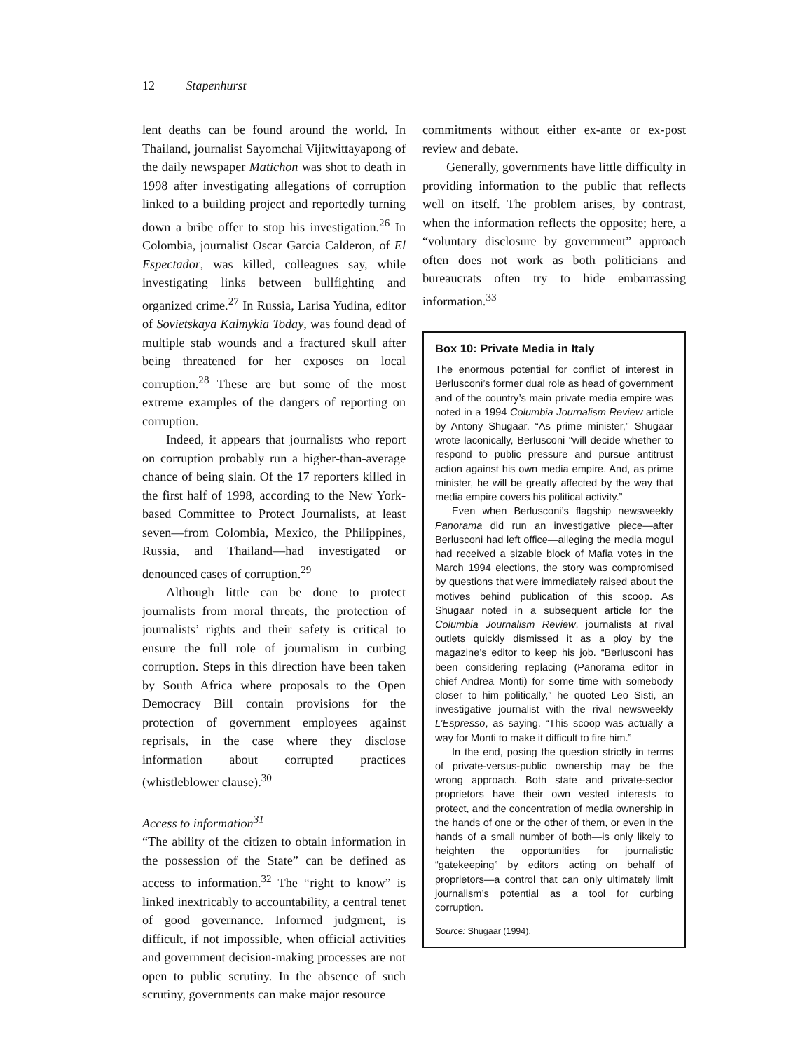12 Stapenhurst
lent deaths can be found around the world. In Thailand, journalist Sayomchai Vijitwittayapong of the daily newspaper Matichon was shot to death in 1998 after investigating allegations of corruption linked to a building project and reportedly turning down a bribe offer to stop his investigation.<sup>26</sup> In Colombia, journalist Oscar Garcia Calderon, of El Espectador, was killed, colleagues say, while investigating links between bullfighting and organized crime.<sup>27</sup> In Russia, Larisa Yudina, editor of Sovietskaya Kalmykia Today, was found dead of multiple stab wounds and a fractured skull after being threatened for her exposes on local corruption.<sup>28</sup> These are but some of the most extreme examples of the dangers of reporting on corruption.
Indeed, it appears that journalists who report on corruption probably run a higher-than-average chance of being slain. Of the 17 reporters killed in the first half of 1998, according to the New York-based Committee to Protect Journalists, at least seven—from Colombia, Mexico, the Philippines, Russia, and Thailand—had investigated or denounced cases of corruption.<sup>29</sup>
Although little can be done to protect journalists from moral threats, the protection of journalists’ rights and their safety is critical to ensure the full role of journalism in curbing corruption. Steps in this direction have been taken by South Africa where proposals to the Open Democracy Bill contain provisions for the protection of government employees against reprisals, in the case where they disclose information about corrupted practices (whistleblower clause).<sup>30</sup>
Access to information<sup>31</sup>
“The ability of the citizen to obtain information in the possession of the State” can be defined as access to information.<sup>32</sup> The “right to know” is linked inextricably to accountability, a central tenet of good governance. Informed judgment, is difficult, if not impossible, when official activities and government decision-making processes are not open to public scrutiny. In the absence of such scrutiny, governments can make major resource
commitments without either ex-ante or ex-post review and debate.
Generally, governments have little difficulty in providing information to the public that reflects well on itself. The problem arises, by contrast, when the information reflects the opposite; here, a “voluntary disclosure by government” approach often does not work as both politicians and bureaucrats often try to hide embarrassing information.<sup>33</sup>
Box 10: Private Media in Italy
The enormous potential for conflict of interest in Berlusconi’s former dual role as head of government and of the country’s main private media empire was noted in a 1994 Columbia Journalism Review article by Antony Shugaar. “As prime minister,” Shugaar wrote laconically, Berlusconi “will decide whether to respond to public pressure and pursue antitrust action against his own media empire. And, as prime minister, he will be greatly affected by the way that media empire covers his political activity.”
Even when Berlusconi’s flagship newsweekly Panorama did run an investigative piece—after Berlusconi had left office—alleging the media mogul had received a sizable block of Mafia votes in the March 1994 elections, the story was compromised by questions that were immediately raised about the motives behind publication of this scoop. As Shugaar noted in a subsequent article for the Columbia Journalism Review, journalists at rival outlets quickly dismissed it as a ploy by the magazine’s editor to keep his job. “Berlusconi has been considering replacing (Panorama editor in chief Andrea Monti) for some time with somebody closer to him politically,” he quoted Leo Sisti, an investigative journalist with the rival newsweekly L’Espresso, as saying. “This scoop was actually a way for Monti to make it difficult to fire him.”
In the end, posing the question strictly in terms of private-versus-public ownership may be the wrong approach. Both state and private-sector proprietors have their own vested interests to protect, and the concentration of media ownership in the hands of one or the other of them, or even in the hands of a small number of both—is only likely to heighten the opportunities for journalistic “gatekeeping” by editors acting on behalf of proprietors—a control that can only ultimately limit journalism’s potential as a tool for curbing corruption.
Source: Shugaar (1994).